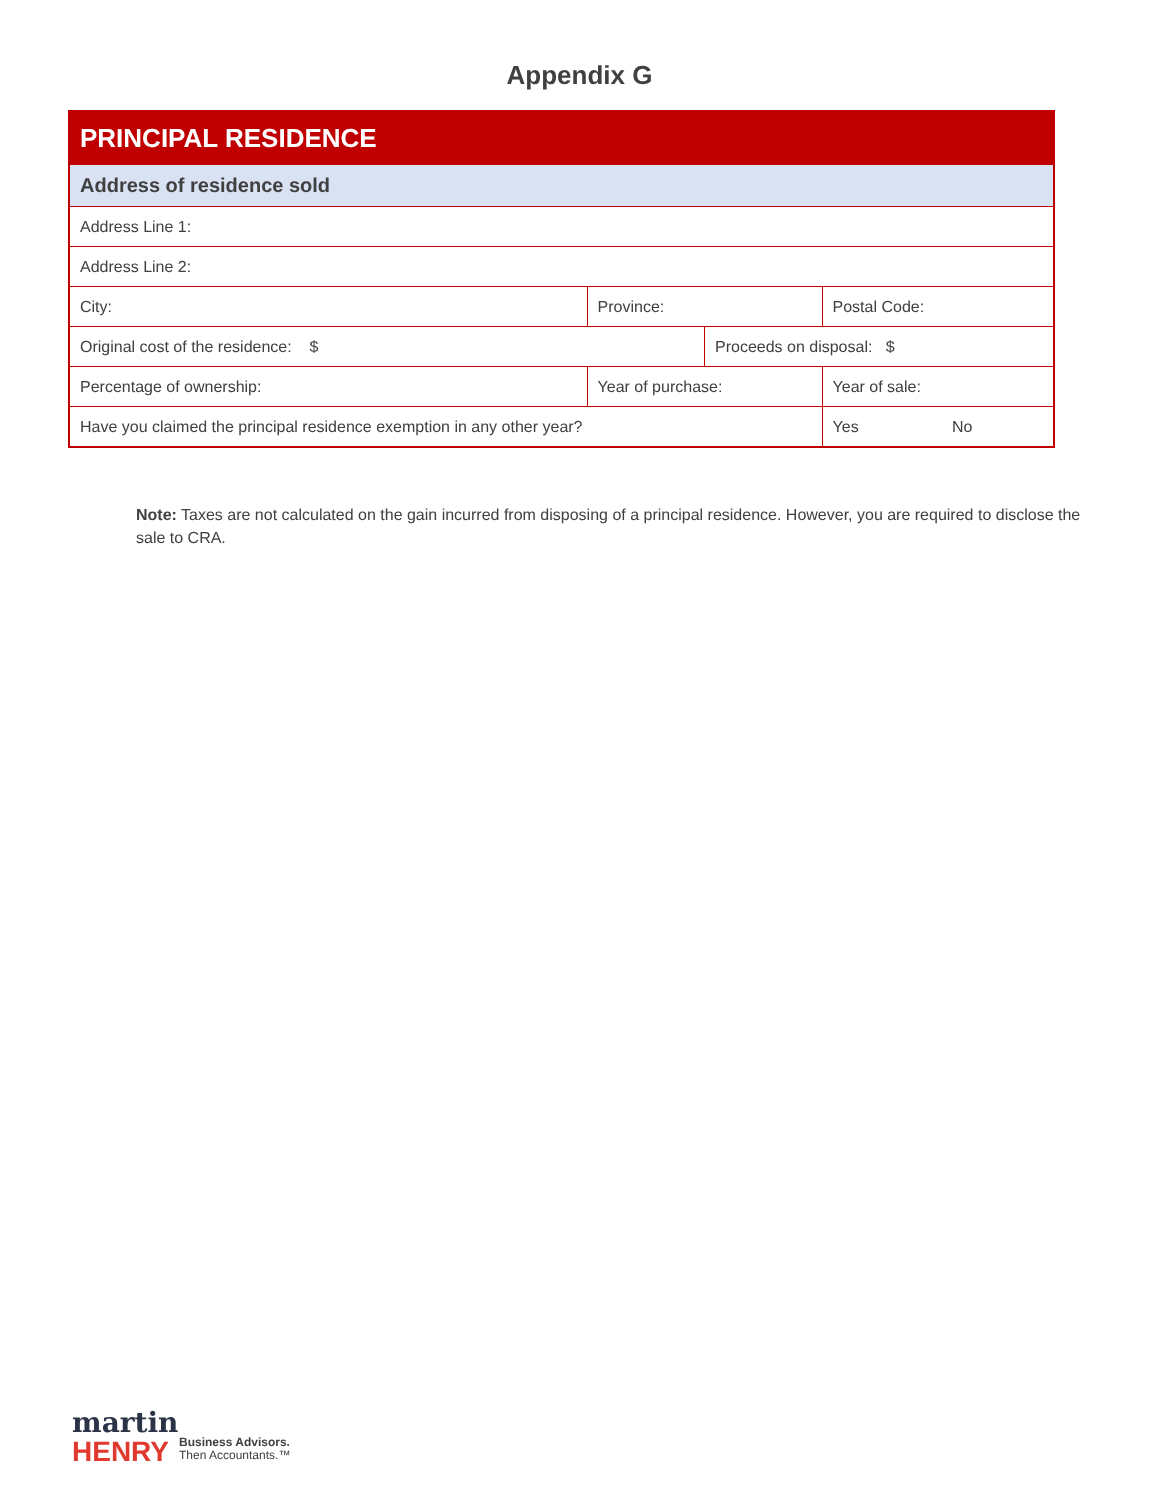Appendix G
| PRINCIPAL RESIDENCE | | | |
| Address of residence sold | | | |
| Address Line 1: | | | |
| Address Line 2: | | | |
| City: | Province: | | Postal Code: |
| Original cost of the residence: $ | | Proceeds on disposal: $ | |
| Percentage of ownership: | Year of purchase: | | Year of sale: |
| Have you claimed the principal residence exemption in any other year? | | | Yes No |
Note: Taxes are not calculated on the gain incurred from disposing of a principal residence. However, you are required to disclose the sale to CRA.
martin
HENRY
Business Advisors.
Then Accountants.™